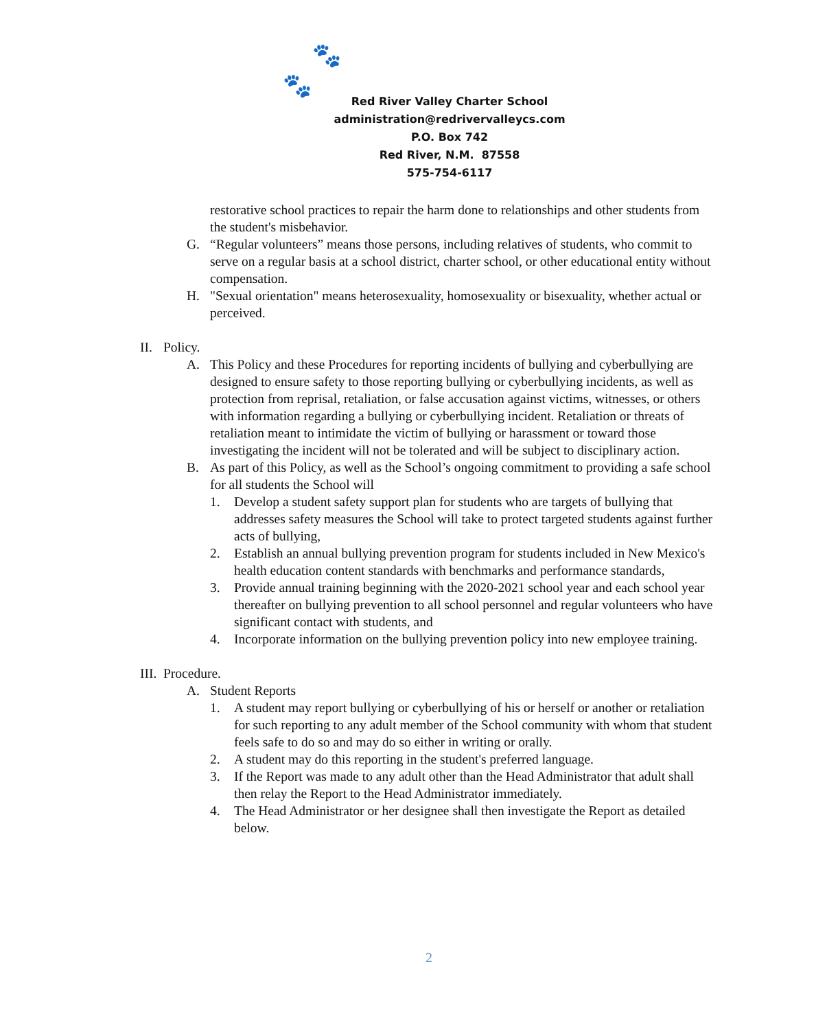🐾
🐾
Red River Valley Charter School
administration@redrivervalleycs.com
P.O. Box 742
Red River, N.M. 87558
575-754-6117
restorative school practices to repair the harm done to relationships and other students from the student's misbehavior.
G. “Regular volunteers” means those persons, including relatives of students, who commit to serve on a regular basis at a school district, charter school, or other educational entity without compensation.
H. "Sexual orientation" means heterosexuality, homosexuality or bisexuality, whether actual or perceived.
II. Policy.
A. This Policy and these Procedures for reporting incidents of bullying and cyberbullying are designed to ensure safety to those reporting bullying or cyberbullying incidents, as well as protection from reprisal, retaliation, or false accusation against victims, witnesses, or others with information regarding a bullying or cyberbullying incident. Retaliation or threats of retaliation meant to intimidate the victim of bullying or harassment or toward those investigating the incident will not be tolerated and will be subject to disciplinary action.
B. As part of this Policy, as well as the School’s ongoing commitment to providing a safe school for all students the School will
1. Develop a student safety support plan for students who are targets of bullying that addresses safety measures the School will take to protect targeted students against further acts of bullying,
2. Establish an annual bullying prevention program for students included in New Mexico's health education content standards with benchmarks and performance standards,
3. Provide annual training beginning with the 2020-2021 school year and each school year thereafter on bullying prevention to all school personnel and regular volunteers who have significant contact with students, and
4. Incorporate information on the bullying prevention policy into new employee training.
III. Procedure.
A. Student Reports
1. A student may report bullying or cyberbullying of his or herself or another or retaliation for such reporting to any adult member of the School community with whom that student feels safe to do so and may do so either in writing or orally.
2. A student may do this reporting in the student's preferred language.
3. If the Report was made to any adult other than the Head Administrator that adult shall then relay the Report to the Head Administrator immediately.
4. The Head Administrator or her designee shall then investigate the Report as detailed below.
2